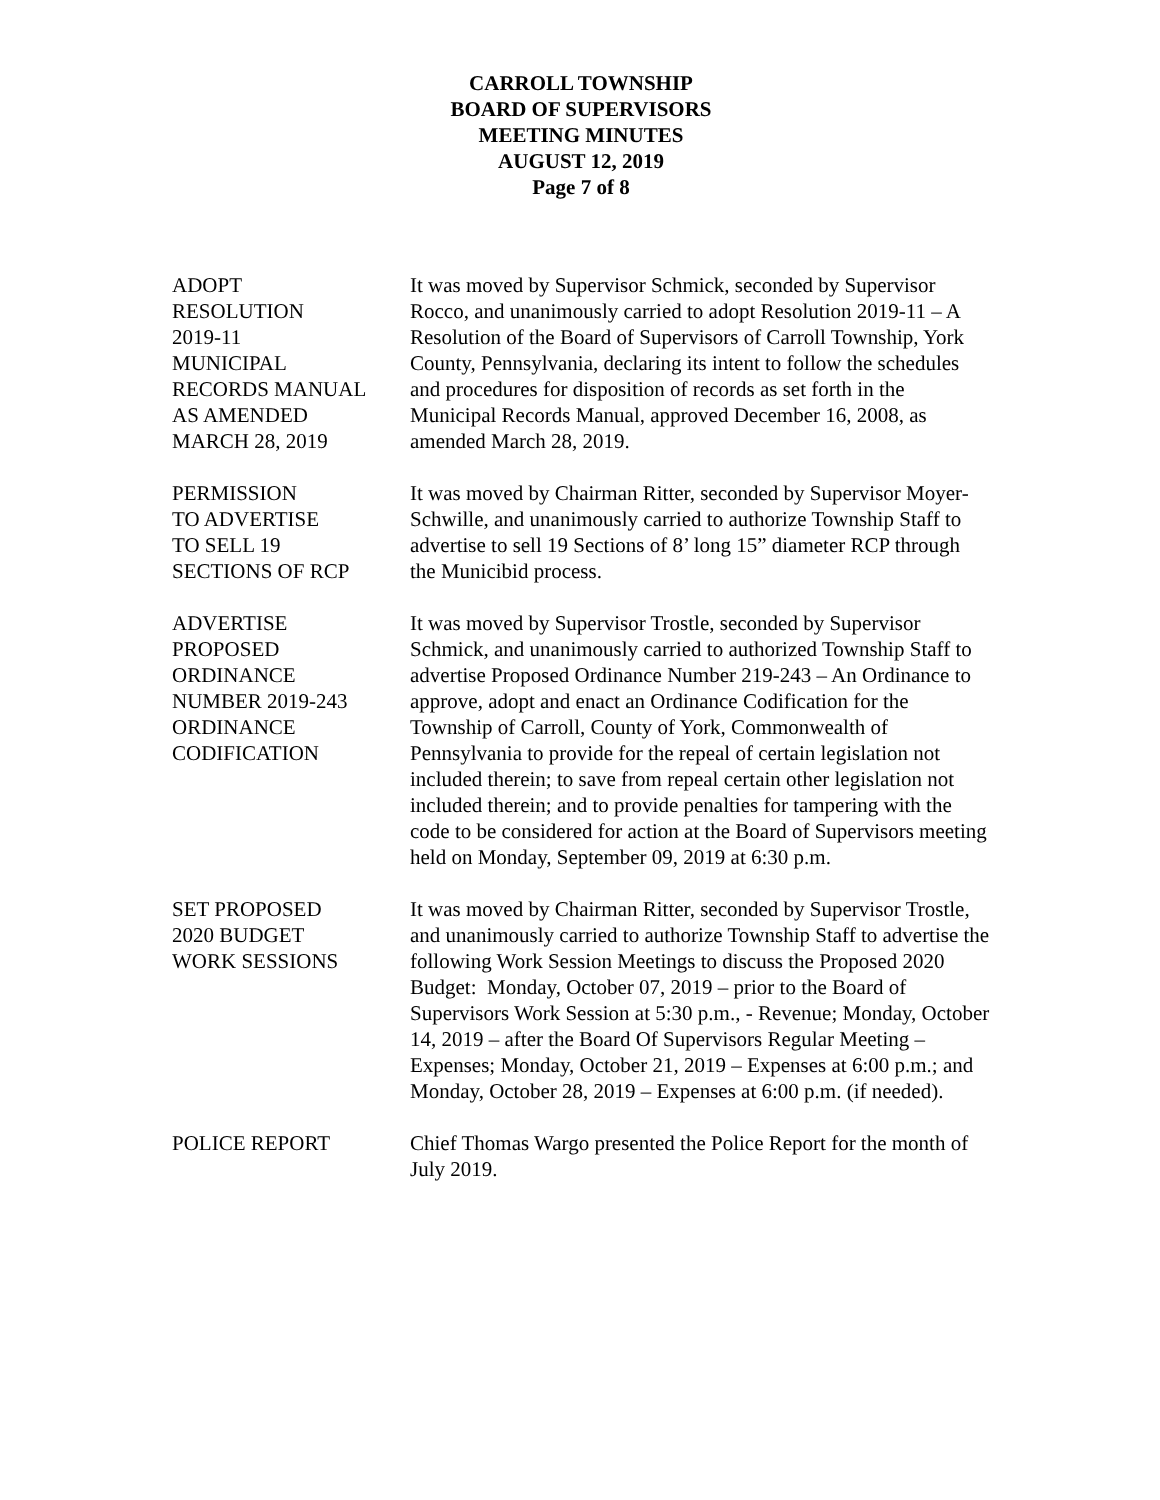CARROLL TOWNSHIP
BOARD OF SUPERVISORS
MEETING MINUTES
AUGUST 12, 2019
Page 7 of 8
ADOPT
RESOLUTION
2019-11
MUNICIPAL
RECORDS MANUAL
AS AMENDED
MARCH 28, 2019
It was moved by Supervisor Schmick, seconded by Supervisor Rocco, and unanimously carried to adopt Resolution 2019-11 – A Resolution of the Board of Supervisors of Carroll Township, York County, Pennsylvania, declaring its intent to follow the schedules and procedures for disposition of records as set forth in the Municipal Records Manual, approved December 16, 2008, as amended March 28, 2019.
PERMISSION
TO ADVERTISE
TO SELL 19
SECTIONS OF RCP
It was moved by Chairman Ritter, seconded by Supervisor Moyer-Schwille, and unanimously carried to authorize Township Staff to advertise to sell 19 Sections of 8’ long 15” diameter RCP through the Municibid process.
ADVERTISE
PROPOSED
ORDINANCE
NUMBER 2019-243
ORDINANCE
CODIFICATION
It was moved by Supervisor Trostle, seconded by Supervisor Schmick, and unanimously carried to authorized Township Staff to advertise Proposed Ordinance Number 219-243 – An Ordinance to approve, adopt and enact an Ordinance Codification for the Township of Carroll, County of York, Commonwealth of Pennsylvania to provide for the repeal of certain legislation not included therein; to save from repeal certain other legislation not included therein; and to provide penalties for tampering with the code to be considered for action at the Board of Supervisors meeting held on Monday, September 09, 2019 at 6:30 p.m.
SET PROPOSED
2020 BUDGET
WORK SESSIONS
It was moved by Chairman Ritter, seconded by Supervisor Trostle, and unanimously carried to authorize Township Staff to advertise the following Work Session Meetings to discuss the Proposed 2020 Budget: Monday, October 07, 2019 – prior to the Board of Supervisors Work Session at 5:30 p.m., - Revenue; Monday, October 14, 2019 – after the Board Of Supervisors Regular Meeting – Expenses; Monday, October 21, 2019 – Expenses at 6:00 p.m.; and Monday, October 28, 2019 – Expenses at 6:00 p.m. (if needed).
POLICE REPORT Chief Thomas Wargo presented the Police Report for the month of July 2019.